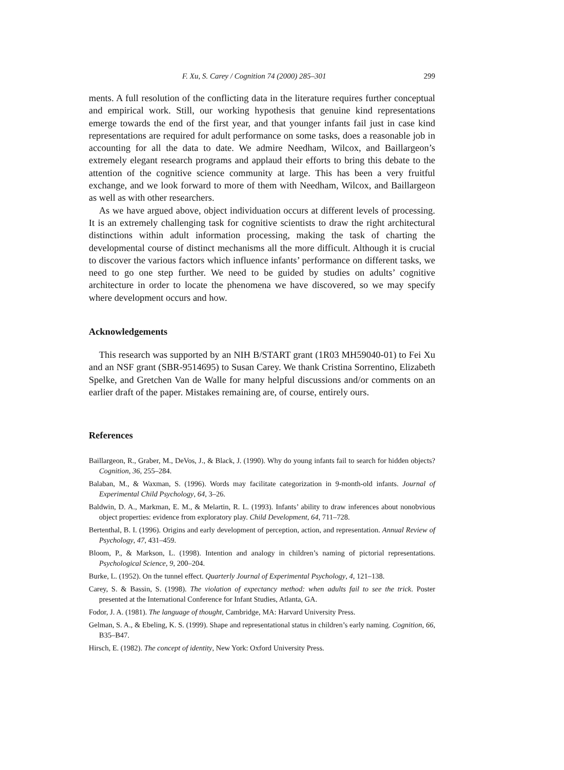F. Xu, S. Carey / Cognition 74 (2000) 285–301 299
ments. A full resolution of the conflicting data in the literature requires further conceptual and empirical work. Still, our working hypothesis that genuine kind representations emerge towards the end of the first year, and that younger infants fail just in case kind representations are required for adult performance on some tasks, does a reasonable job in accounting for all the data to date. We admire Needham, Wilcox, and Baillargeon’s extremely elegant research programs and applaud their efforts to bring this debate to the attention of the cognitive science community at large. This has been a very fruitful exchange, and we look forward to more of them with Needham, Wilcox, and Baillargeon as well as with other researchers.
As we have argued above, object individuation occurs at different levels of processing. It is an extremely challenging task for cognitive scientists to draw the right architectural distinctions within adult information processing, making the task of charting the developmental course of distinct mechanisms all the more difficult. Although it is crucial to discover the various factors which influence infants’ performance on different tasks, we need to go one step further. We need to be guided by studies on adults’ cognitive architecture in order to locate the phenomena we have discovered, so we may specify where development occurs and how.
Acknowledgements
This research was supported by an NIH B/START grant (1R03 MH59040-01) to Fei Xu and an NSF grant (SBR-9514695) to Susan Carey. We thank Cristina Sorrentino, Elizabeth Spelke, and Gretchen Van de Walle for many helpful discussions and/or comments on an earlier draft of the paper. Mistakes remaining are, of course, entirely ours.
References
Baillargeon, R., Graber, M., DeVos, J., & Black, J. (1990). Why do young infants fail to search for hidden objects? Cognition, 36, 255–284.
Balaban, M., & Waxman, S. (1996). Words may facilitate categorization in 9-month-old infants. Journal of Experimental Child Psychology, 64, 3–26.
Baldwin, D. A., Markman, E. M., & Melartin, R. L. (1993). Infants’ ability to draw inferences about nonobvious object properties: evidence from exploratory play. Child Development, 64, 711–728.
Bertenthal, B. I. (1996). Origins and early development of perception, action, and representation. Annual Review of Psychology, 47, 431–459.
Bloom, P., & Markson, L. (1998). Intention and analogy in children’s naming of pictorial representations. Psychological Science, 9, 200–204.
Burke, L. (1952). On the tunnel effect. Quarterly Journal of Experimental Psychology, 4, 121–138.
Carey, S. & Bassin, S. (1998). The violation of expectancy method: when adults fail to see the trick. Poster presented at the International Conference for Infant Studies, Atlanta, GA.
Fodor, J. A. (1981). The language of thought, Cambridge, MA: Harvard University Press.
Gelman, S. A., & Ebeling, K. S. (1999). Shape and representational status in children’s early naming. Cognition, 66, B35–B47.
Hirsch, E. (1982). The concept of identity, New York: Oxford University Press.